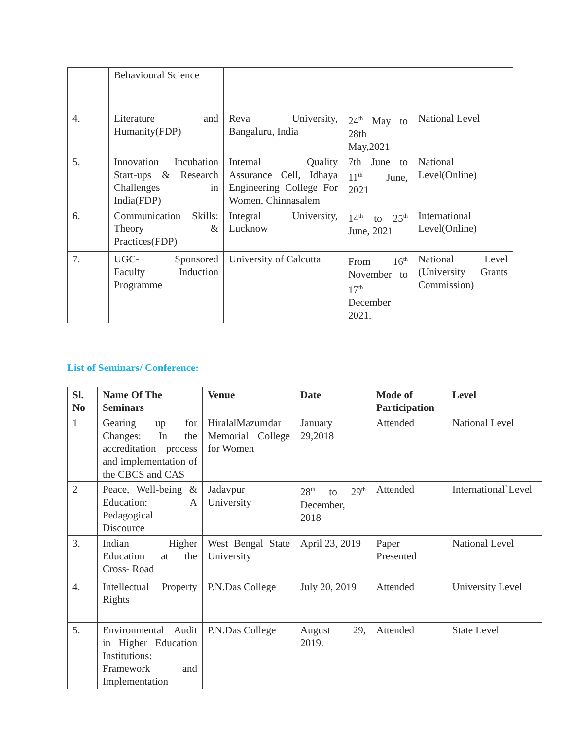| | Behavioural Science | | | |
| 4. | Literature and Humanity(FDP) | Reva University, Bangaluru, India | 24<sup>th</sup> May to 28th May,2021 | National Level |
| 5. | Innovation Incubation Start-ups & Research Challenges in India(FDP) | Internal Quality Assurance Cell, Idhaya Engineering College For Women, Chinnasalem | 7th June to 11<sup>th</sup> June, 2021 | National Level(Online) |
| 6. | Communication Skills: Theory & Practices(FDP) | Integral University, Lucknow | 14<sup>th</sup> to 25<sup>th</sup> June, 2021 | International Level(Online) |
| 7. | UGC- Sponsored Faculty Induction Programme | University of Calcutta | From 16<sup>th</sup> November to 17<sup>th</sup> December 2021. | National Level (University Grants Commission) |
List of Seminars/ Conference:
| Sl. No | Name Of The Seminars | Venue | Date | Mode of Participation | Level |
| --- | --- | --- | --- | --- | --- |
| 1 | Gearing up for Changes: In the accreditation process and implementation of the CBCS and CAS | HiralalMazumdar Memorial College for Women | January 29,2018 | Attended | National Level |
| 2 | Peace, Well-being & Education: A Pedagogical Discource | Jadavpur University | 28<sup>th</sup> to 29<sup>th</sup> December, 2018 | Attended | International`Level |
| 3. | Indian Higher Education at the Cross- Road | West Bengal State University | April 23, 2019 | Paper Presented | National Level |
| 4. | Intellectual Property Rights | P.N.Das College | July 20, 2019 | Attended | University Level |
| 5. | Environmental Audit in Higher Education Institutions: Framework and Implementation | P.N.Das College | August 29, 2019. | Attended | State Level |